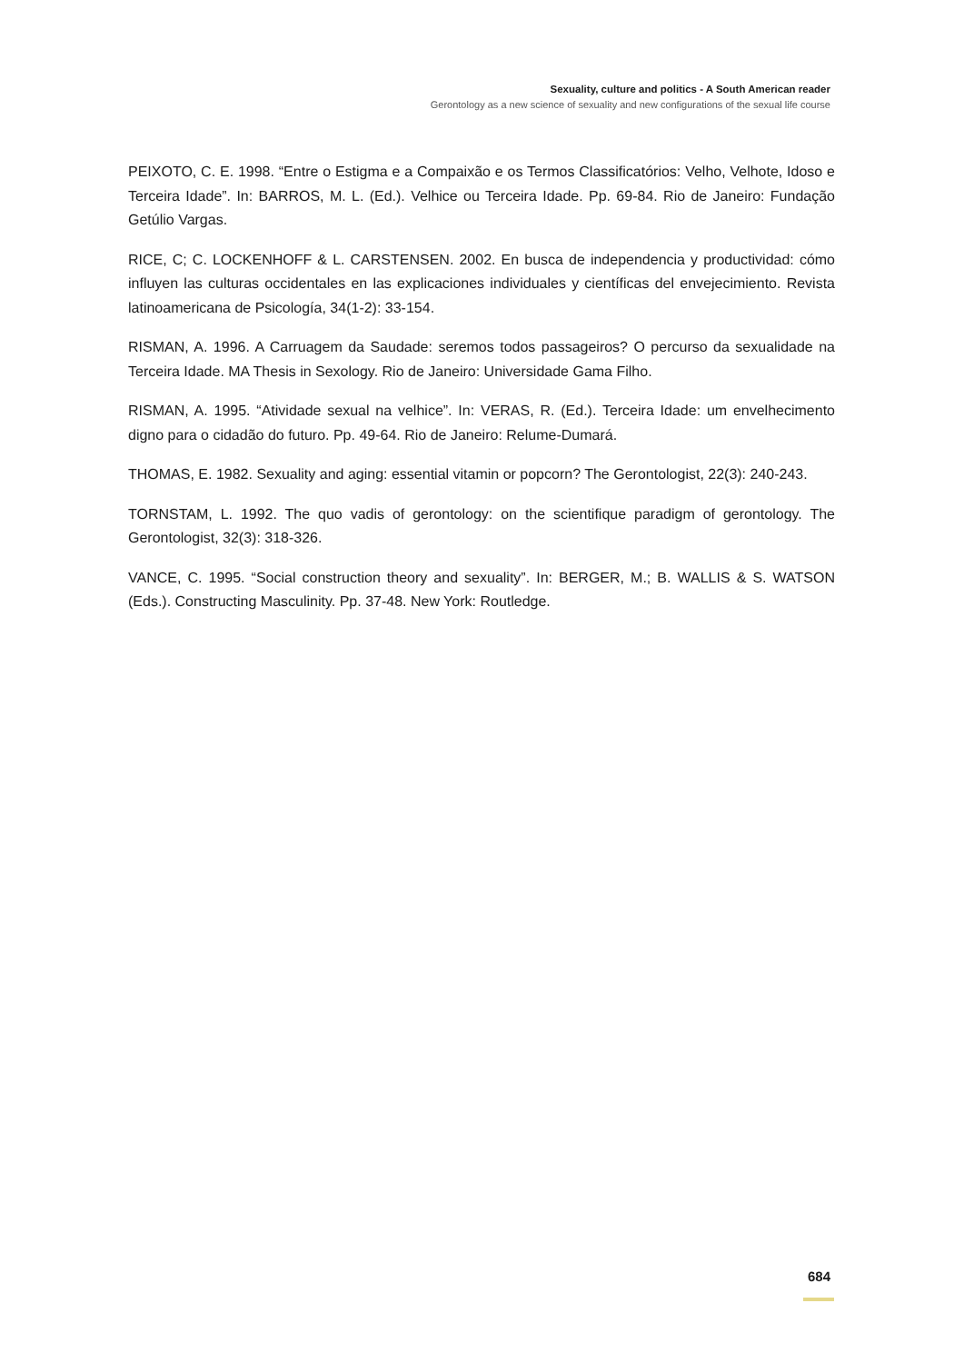Sexuality, culture and politics - A South American reader
Gerontology as a new science of sexuality and new configurations of the sexual life course
PEIXOTO, C. E. 1998. “Entre o Estigma e a Compaixão e os Termos Classificatórios: Velho, Velhote, Idoso e Terceira Idade”. In: BARROS, M. L. (Ed.). Velhice ou Terceira Idade. Pp. 69-84. Rio de Janeiro: Fundação Getúlio Vargas.
RICE, C; C. LOCKENHOFF & L. CARSTENSEN. 2002. En busca de independencia y productividad: cómo influyen las culturas occidentales en las explicaciones individuales y científicas del envejecimiento. Revista latinoamericana de Psicología, 34(1-2): 33-154.
RISMAN, A. 1996. A Carruagem da Saudade: seremos todos passageiros? O percurso da sexualidade na Terceira Idade. MA Thesis in Sexology. Rio de Janeiro: Universidade Gama Filho.
RISMAN, A. 1995. “Atividade sexual na velhice”. In: VERAS, R. (Ed.). Terceira Idade: um envelhecimento digno para o cidadão do futuro. Pp. 49-64. Rio de Janeiro: Relume-Dumará.
THOMAS, E. 1982. Sexuality and aging: essential vitamin or popcorn? The Gerontologist, 22(3): 240-243.
TORNSTAM, L. 1992. The quo vadis of gerontology: on the scientifique paradigm of gerontology. The Gerontologist, 32(3): 318-326.
VANCE, C. 1995. “Social construction theory and sexuality”. In: BERGER, M.; B. WALLIS & S. WATSON (Eds.). Constructing Masculinity. Pp. 37-48. New York: Routledge.
684